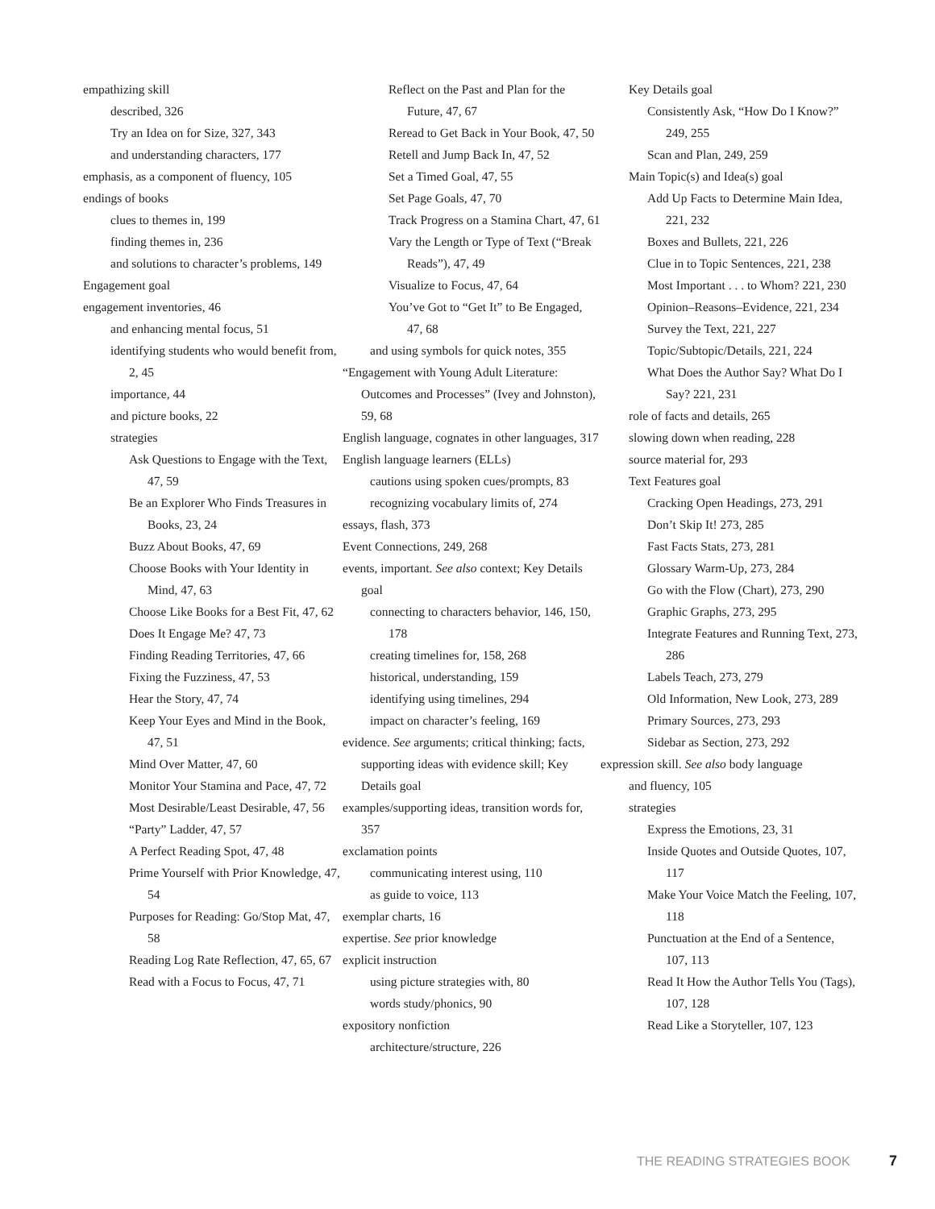empathizing skill
described, 326
Try an Idea on for Size, 327, 343
and understanding characters, 177
emphasis, as a component of fluency, 105
endings of books
clues to themes in, 199
finding themes in, 236
and solutions to character’s problems, 149
Engagement goal
engagement inventories, 46
and enhancing mental focus, 51
identifying students who would benefit from, 2, 45
importance, 44
and picture books, 22
strategies
Ask Questions to Engage with the Text, 47, 59
Be an Explorer Who Finds Treasures in Books, 23, 24
Buzz About Books, 47, 69
Choose Books with Your Identity in Mind, 47, 63
Choose Like Books for a Best Fit, 47, 62
Does It Engage Me? 47, 73
Finding Reading Territories, 47, 66
Fixing the Fuzziness, 47, 53
Hear the Story, 47, 74
Keep Your Eyes and Mind in the Book, 47, 51
Mind Over Matter, 47, 60
Monitor Your Stamina and Pace, 47, 72
Most Desirable/Least Desirable, 47, 56
“Party” Ladder, 47, 57
A Perfect Reading Spot, 47, 48
Prime Yourself with Prior Knowledge, 47, 54
Purposes for Reading: Go/Stop Mat, 47, 58
Reading Log Rate Reflection, 47, 65, 67
Read with a Focus to Focus, 47, 71
Reflect on the Past and Plan for the Future, 47, 67
Reread to Get Back in Your Book, 47, 50
Retell and Jump Back In, 47, 52
Set a Timed Goal, 47, 55
Set Page Goals, 47, 70
Track Progress on a Stamina Chart, 47, 61
Vary the Length or Type of Text (“Break Reads”), 47, 49
Visualize to Focus, 47, 64
You’ve Got to “Get It” to Be Engaged, 47, 68
and using symbols for quick notes, 355
“Engagement with Young Adult Literature: Outcomes and Processes” (Ivey and Johnston), 59, 68
English language, cognates in other languages, 317
English language learners (ELLs)
cautions using spoken cues/prompts, 83
recognizing vocabulary limits of, 274
essays, flash, 373
Event Connections, 249, 268
events, important. See also context; Key Details goal
connecting to characters behavior, 146, 150, 178
creating timelines for, 158, 268
historical, understanding, 159
identifying using timelines, 294
impact on character’s feeling, 169
evidence. See arguments; critical thinking; facts, supporting ideas with evidence skill; Key Details goal
examples/supporting ideas, transition words for, 357
exclamation points
communicating interest using, 110
as guide to voice, 113
exemplar charts, 16
expertise. See prior knowledge
explicit instruction
using picture strategies with, 80
words study/phonics, 90
expository nonfiction
architecture/structure, 226
Key Details goal
Consistently Ask, “How Do I Know?” 249, 255
Scan and Plan, 249, 259
Main Topic(s) and Idea(s) goal
Add Up Facts to Determine Main Idea, 221, 232
Boxes and Bullets, 221, 226
Clue in to Topic Sentences, 221, 238
Most Important . . . to Whom? 221, 230
Opinion–Reasons–Evidence, 221, 234
Survey the Text, 221, 227
Topic/Subtopic/Details, 221, 224
What Does the Author Say? What Do I Say? 221, 231
role of facts and details, 265
slowing down when reading, 228
source material for, 293
Text Features goal
Cracking Open Headings, 273, 291
Don’t Skip It! 273, 285
Fast Facts Stats, 273, 281
Glossary Warm-Up, 273, 284
Go with the Flow (Chart), 273, 290
Graphic Graphs, 273, 295
Integrate Features and Running Text, 273, 286
Labels Teach, 273, 279
Old Information, New Look, 273, 289
Primary Sources, 273, 293
Sidebar as Section, 273, 292
expression skill. See also body language
and fluency, 105
strategies
Express the Emotions, 23, 31
Inside Quotes and Outside Quotes, 107, 117
Make Your Voice Match the Feeling, 107, 118
Punctuation at the End of a Sentence, 107, 113
Read It How the Author Tells You (Tags), 107, 128
Read Like a Storyteller, 107, 123
THE READING STRATEGIES BOOK 7